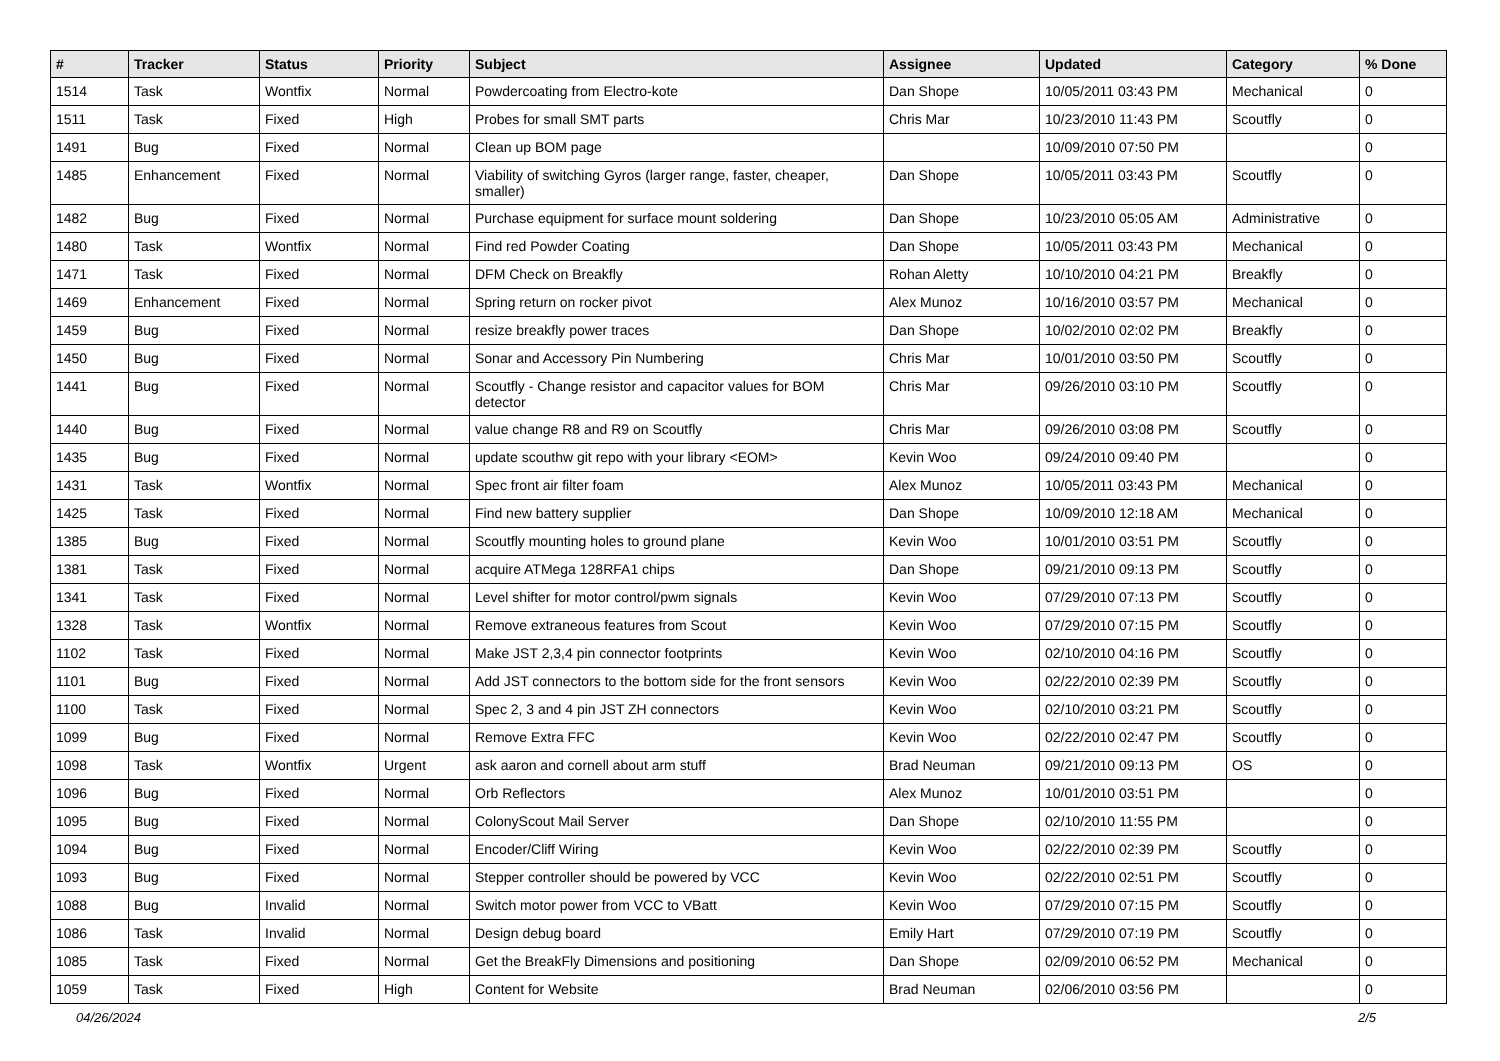| # | Tracker | Status | Priority | Subject | Assignee | Updated | Category | % Done |
| --- | --- | --- | --- | --- | --- | --- | --- | --- |
| 1514 | Task | Wontfix | Normal | Powdercoating from Electro-kote | Dan Shope | 10/05/2011 03:43 PM | Mechanical | 0 |
| 1511 | Task | Fixed | High | Probes for small SMT parts | Chris Mar | 10/23/2010 11:43 PM | Scoutfly | 0 |
| 1491 | Bug | Fixed | Normal | Clean up BOM page | | 10/09/2010 07:50 PM | | 0 |
| 1485 | Enhancement | Fixed | Normal | Viability of switching Gyros (larger range, faster, cheaper, smaller) | Dan Shope | 10/05/2011 03:43 PM | Scoutfly | 0 |
| 1482 | Bug | Fixed | Normal | Purchase equipment for surface mount soldering | Dan Shope | 10/23/2010 05:05 AM | Administrative | 0 |
| 1480 | Task | Wontfix | Normal | Find red Powder Coating | Dan Shope | 10/05/2011 03:43 PM | Mechanical | 0 |
| 1471 | Task | Fixed | Normal | DFM Check on Breakfly | Rohan Aletty | 10/10/2010 04:21 PM | Breakfly | 0 |
| 1469 | Enhancement | Fixed | Normal | Spring return on rocker pivot | Alex Munoz | 10/16/2010 03:57 PM | Mechanical | 0 |
| 1459 | Bug | Fixed | Normal | resize breakfly power traces | Dan Shope | 10/02/2010 02:02 PM | Breakfly | 0 |
| 1450 | Bug | Fixed | Normal | Sonar and Accessory Pin Numbering | Chris Mar | 10/01/2010 03:50 PM | Scoutfly | 0 |
| 1441 | Bug | Fixed | Normal | Scoutfly - Change resistor and capacitor values for BOM detector | Chris Mar | 09/26/2010 03:10 PM | Scoutfly | 0 |
| 1440 | Bug | Fixed | Normal | value change R8 and R9 on Scoutfly | Chris Mar | 09/26/2010 03:08 PM | Scoutfly | 0 |
| 1435 | Bug | Fixed | Normal | update scouthw git repo with your library <EOM> | Kevin Woo | 09/24/2010 09:40 PM | | 0 |
| 1431 | Task | Wontfix | Normal | Spec front air filter foam | Alex Munoz | 10/05/2011 03:43 PM | Mechanical | 0 |
| 1425 | Task | Fixed | Normal | Find new battery supplier | Dan Shope | 10/09/2010 12:18 AM | Mechanical | 0 |
| 1385 | Bug | Fixed | Normal | Scoutfly mounting holes to ground plane | Kevin Woo | 10/01/2010 03:51 PM | Scoutfly | 0 |
| 1381 | Task | Fixed | Normal | acquire ATMega 128RFA1 chips | Dan Shope | 09/21/2010 09:13 PM | Scoutfly | 0 |
| 1341 | Task | Fixed | Normal | Level shifter for motor control/pwm signals | Kevin Woo | 07/29/2010 07:13 PM | Scoutfly | 0 |
| 1328 | Task | Wontfix | Normal | Remove extraneous features from Scout | Kevin Woo | 07/29/2010 07:15 PM | Scoutfly | 0 |
| 1102 | Task | Fixed | Normal | Make JST 2,3,4 pin connector footprints | Kevin Woo | 02/10/2010 04:16 PM | Scoutfly | 0 |
| 1101 | Bug | Fixed | Normal | Add JST connectors to the bottom side for the front sensors | Kevin Woo | 02/22/2010 02:39 PM | Scoutfly | 0 |
| 1100 | Task | Fixed | Normal | Spec 2, 3 and 4 pin JST ZH connectors | Kevin Woo | 02/10/2010 03:21 PM | Scoutfly | 0 |
| 1099 | Bug | Fixed | Normal | Remove Extra FFC | Kevin Woo | 02/22/2010 02:47 PM | Scoutfly | 0 |
| 1098 | Task | Wontfix | Urgent | ask aaron and cornell about arm stuff | Brad Neuman | 09/21/2010 09:13 PM | OS | 0 |
| 1096 | Bug | Fixed | Normal | Orb Reflectors | Alex Munoz | 10/01/2010 03:51 PM | | 0 |
| 1095 | Bug | Fixed | Normal | ColonyScout Mail Server | Dan Shope | 02/10/2010 11:55 PM | | 0 |
| 1094 | Bug | Fixed | Normal | Encoder/Cliff Wiring | Kevin Woo | 02/22/2010 02:39 PM | Scoutfly | 0 |
| 1093 | Bug | Fixed | Normal | Stepper controller should be powered by VCC | Kevin Woo | 02/22/2010 02:51 PM | Scoutfly | 0 |
| 1088 | Bug | Invalid | Normal | Switch motor power from VCC to VBatt | Kevin Woo | 07/29/2010 07:15 PM | Scoutfly | 0 |
| 1086 | Task | Invalid | Normal | Design debug board | Emily Hart | 07/29/2010 07:19 PM | Scoutfly | 0 |
| 1085 | Task | Fixed | Normal | Get the BreakFly Dimensions and positioning | Dan Shope | 02/09/2010 06:52 PM | Mechanical | 0 |
| 1059 | Task | Fixed | High | Content for Website | Brad Neuman | 02/06/2010 03:56 PM | | 0 |
04/26/2024 2/5